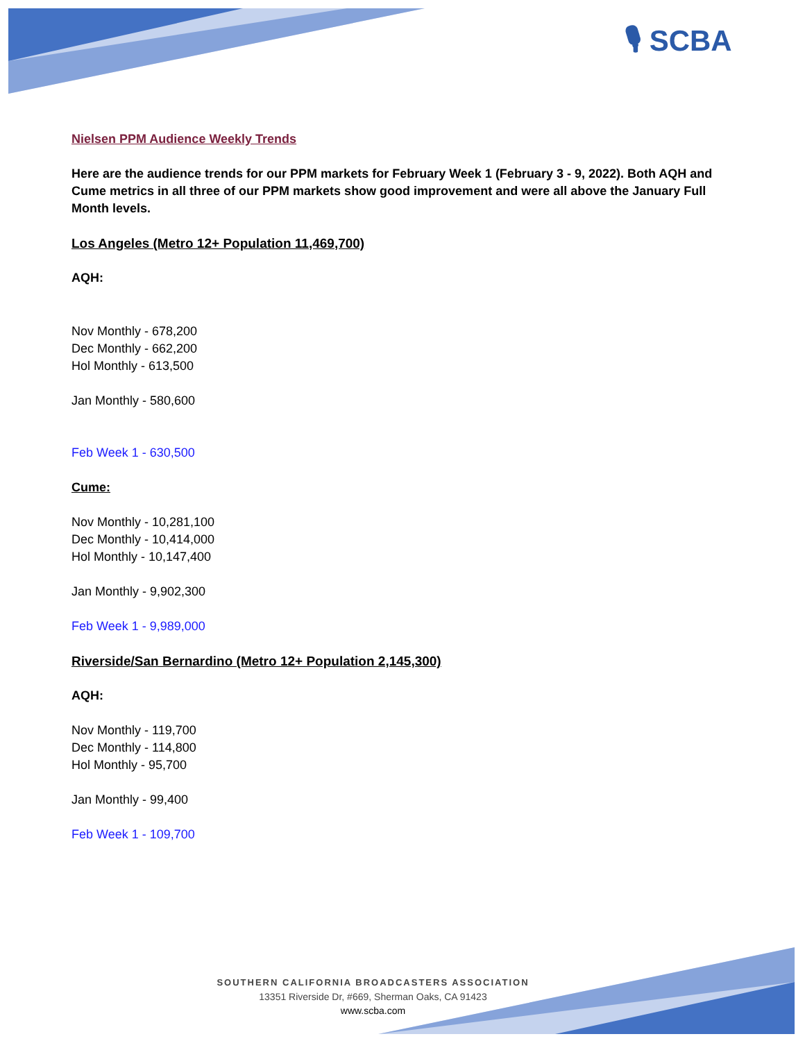🎙 SCBA
Nielsen PPM Audience Weekly Trends
Here are the audience trends for our PPM markets for February Week 1 (February 3 - 9, 2022). Both AQH and Cume metrics in all three of our PPM markets show good improvement and were all above the January Full Month levels.
Los Angeles (Metro 12+ Population 11,469,700)
AQH:
Nov Monthly - 678,200
Dec Monthly - 662,200
Hol Monthly - 613,500
Jan Monthly - 580,600
Feb Week 1 - 630,500
Cume:
Nov Monthly - 10,281,100
Dec Monthly - 10,414,000
Hol Monthly - 10,147,400
Jan Monthly - 9,902,300
Feb Week 1 - 9,989,000
Riverside/San Bernardino (Metro 12+ Population 2,145,300)
AQH:
Nov Monthly - 119,700
Dec Monthly - 114,800
Hol Monthly - 95,700
Jan Monthly - 99,400
Feb Week 1 - 109,700
SOUTHERN CALIFORNIA BROADCASTERS ASSOCIATION
13351 Riverside Dr, #669, Sherman Oaks, CA 91423
www.scba.com